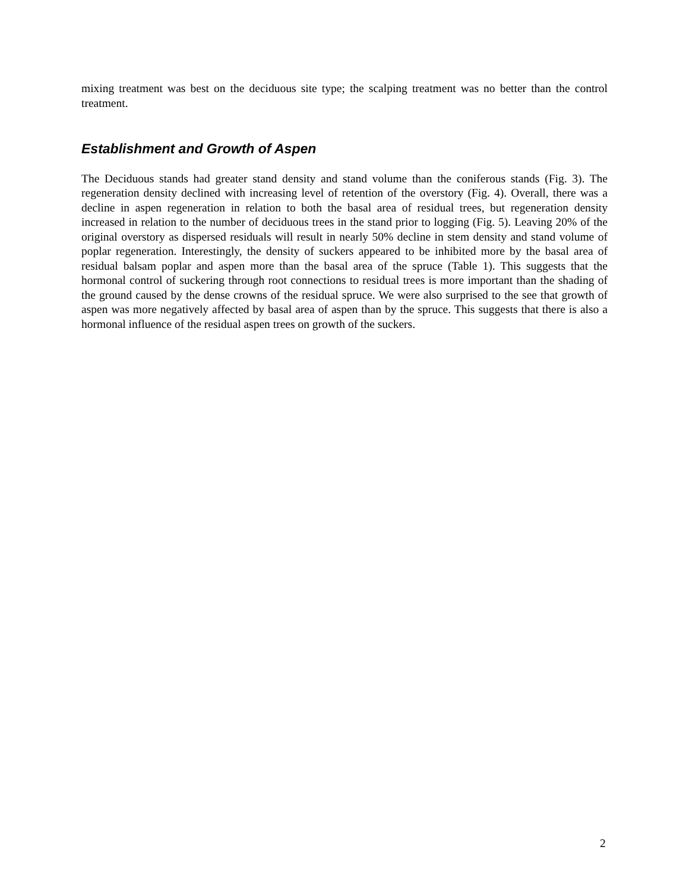mixing treatment was best on the deciduous site type; the scalping treatment was no better than the control treatment.
Establishment and Growth of Aspen
The Deciduous stands had greater stand density and stand volume than the coniferous stands (Fig. 3). The regeneration density declined with increasing level of retention of the overstory (Fig. 4). Overall, there was a decline in aspen regeneration in relation to both the basal area of residual trees, but regeneration density increased in relation to the number of deciduous trees in the stand prior to logging (Fig. 5). Leaving 20% of the original overstory as dispersed residuals will result in nearly 50% decline in stem density and stand volume of poplar regeneration. Interestingly, the density of suckers appeared to be inhibited more by the basal area of residual balsam poplar and aspen more than the basal area of the spruce (Table 1). This suggests that the hormonal control of suckering through root connections to residual trees is more important than the shading of the ground caused by the dense crowns of the residual spruce. We were also surprised to the see that growth of aspen was more negatively affected by basal area of aspen than by the spruce. This suggests that there is also a hormonal influence of the residual aspen trees on growth of the suckers.
2